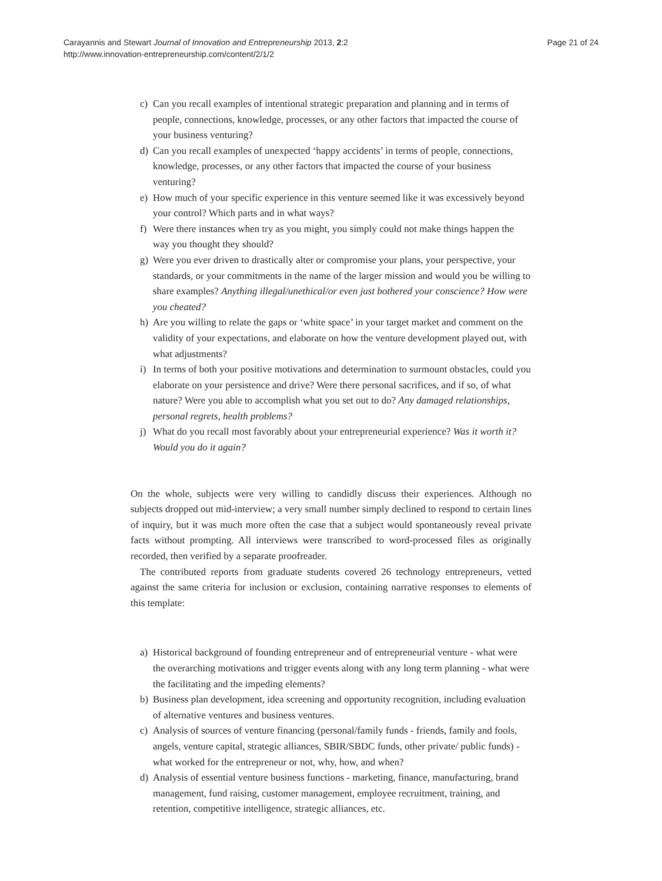Carayannis and Stewart Journal of Innovation and Entrepreneurship 2013, 2:2
http://www.innovation-entrepreneurship.com/content/2/1/2
Page 21 of 24
c) Can you recall examples of intentional strategic preparation and planning and in terms of people, connections, knowledge, processes, or any other factors that impacted the course of your business venturing?
d) Can you recall examples of unexpected ‘happy accidents’ in terms of people, connections, knowledge, processes, or any other factors that impacted the course of your business venturing?
e) How much of your specific experience in this venture seemed like it was excessively beyond your control? Which parts and in what ways?
f) Were there instances when try as you might, you simply could not make things happen the way you thought they should?
g) Were you ever driven to drastically alter or compromise your plans, your perspective, your standards, or your commitments in the name of the larger mission and would you be willing to share examples? Anything illegal/unethical/or even just bothered your conscience? How were you cheated?
h) Are you willing to relate the gaps or ‘white space’ in your target market and comment on the validity of your expectations, and elaborate on how the venture development played out, with what adjustments?
i) In terms of both your positive motivations and determination to surmount obstacles, could you elaborate on your persistence and drive? Were there personal sacrifices, and if so, of what nature? Were you able to accomplish what you set out to do? Any damaged relationships, personal regrets, health problems?
j) What do you recall most favorably about your entrepreneurial experience? Was it worth it? Would you do it again?
On the whole, subjects were very willing to candidly discuss their experiences. Although no subjects dropped out mid-interview; a very small number simply declined to respond to certain lines of inquiry, but it was much more often the case that a subject would spontaneously reveal private facts without prompting. All interviews were transcribed to word-processed files as originally recorded, then verified by a separate proofreader.
The contributed reports from graduate students covered 26 technology entrepreneurs, vetted against the same criteria for inclusion or exclusion, containing narrative responses to elements of this template:
a) Historical background of founding entrepreneur and of entrepreneurial venture - what were the overarching motivations and trigger events along with any long term planning - what were the facilitating and the impeding elements?
b) Business plan development, idea screening and opportunity recognition, including evaluation of alternative ventures and business ventures.
c) Analysis of sources of venture financing (personal/family funds - friends, family and fools, angels, venture capital, strategic alliances, SBIR/SBDC funds, other private/ public funds) - what worked for the entrepreneur or not, why, how, and when?
d) Analysis of essential venture business functions - marketing, finance, manufacturing, brand management, fund raising, customer management, employee recruitment, training, and retention, competitive intelligence, strategic alliances, etc.